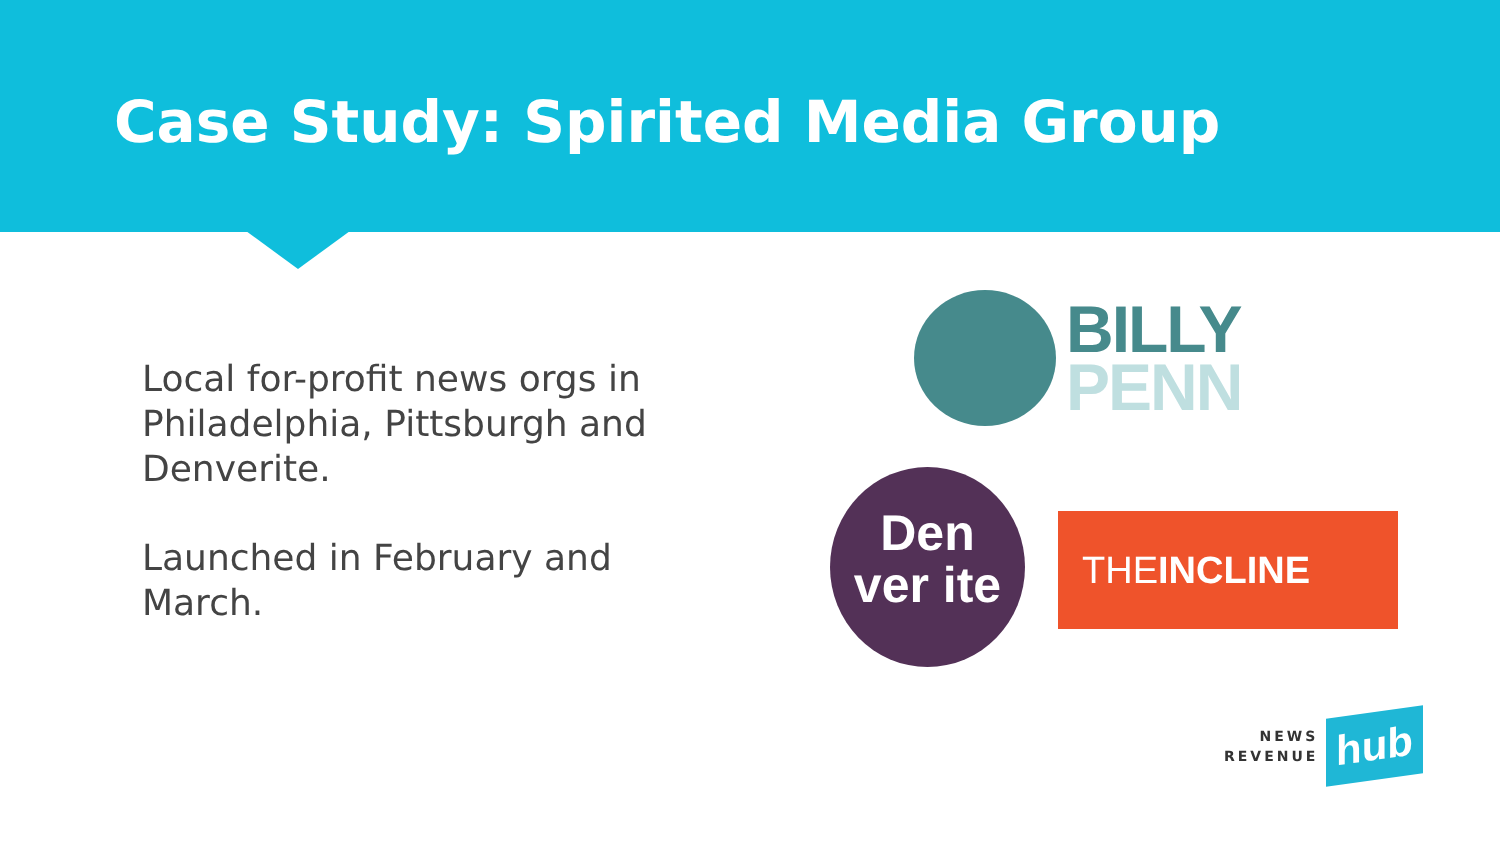Case Study: Spirited Media Group
Local for-profit news orgs in Philadelphia, Pittsburgh and Denverite.
Launched in February and March.
BILLY
PENN
Den
ver ite
THEINCLINE
NEWS
REVENUE
hub